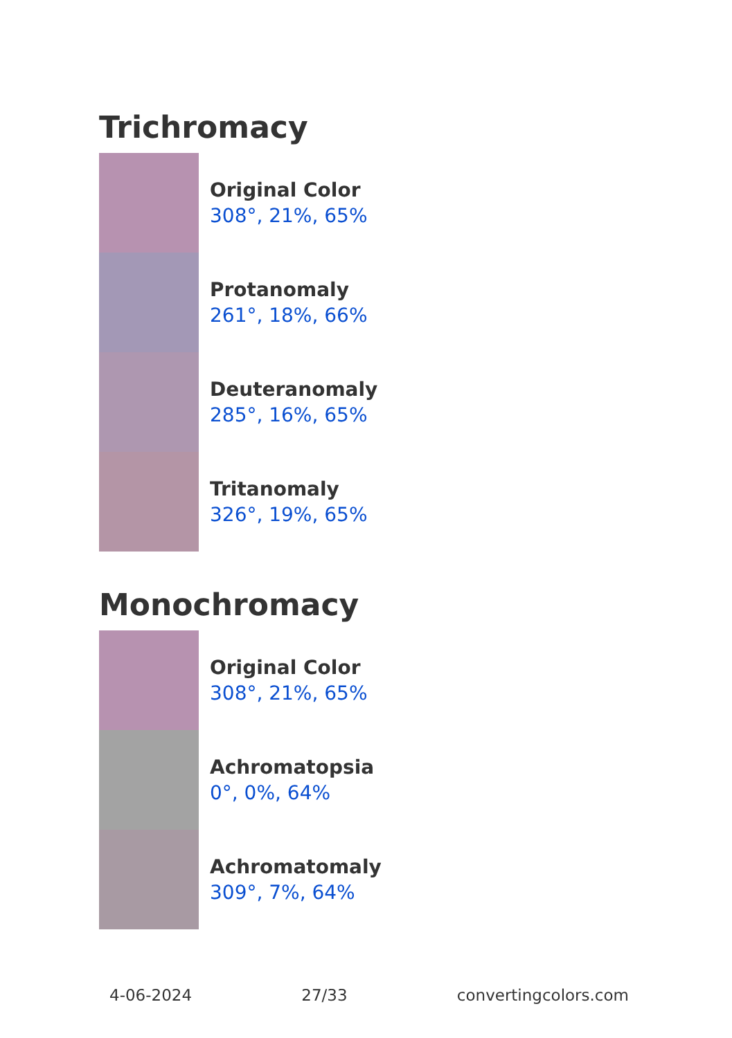Trichromacy
Original Color
308°, 21%, 65%
Protanomaly
261°, 18%, 66%
Deuteranomaly
285°, 16%, 65%
Tritanomaly
326°, 19%, 65%
Monochromacy
Original Color
308°, 21%, 65%
Achromatopsia
0°, 0%, 64%
Achromatomaly
309°, 7%, 64%
4-06-2024 27/33 convertingcolors.com